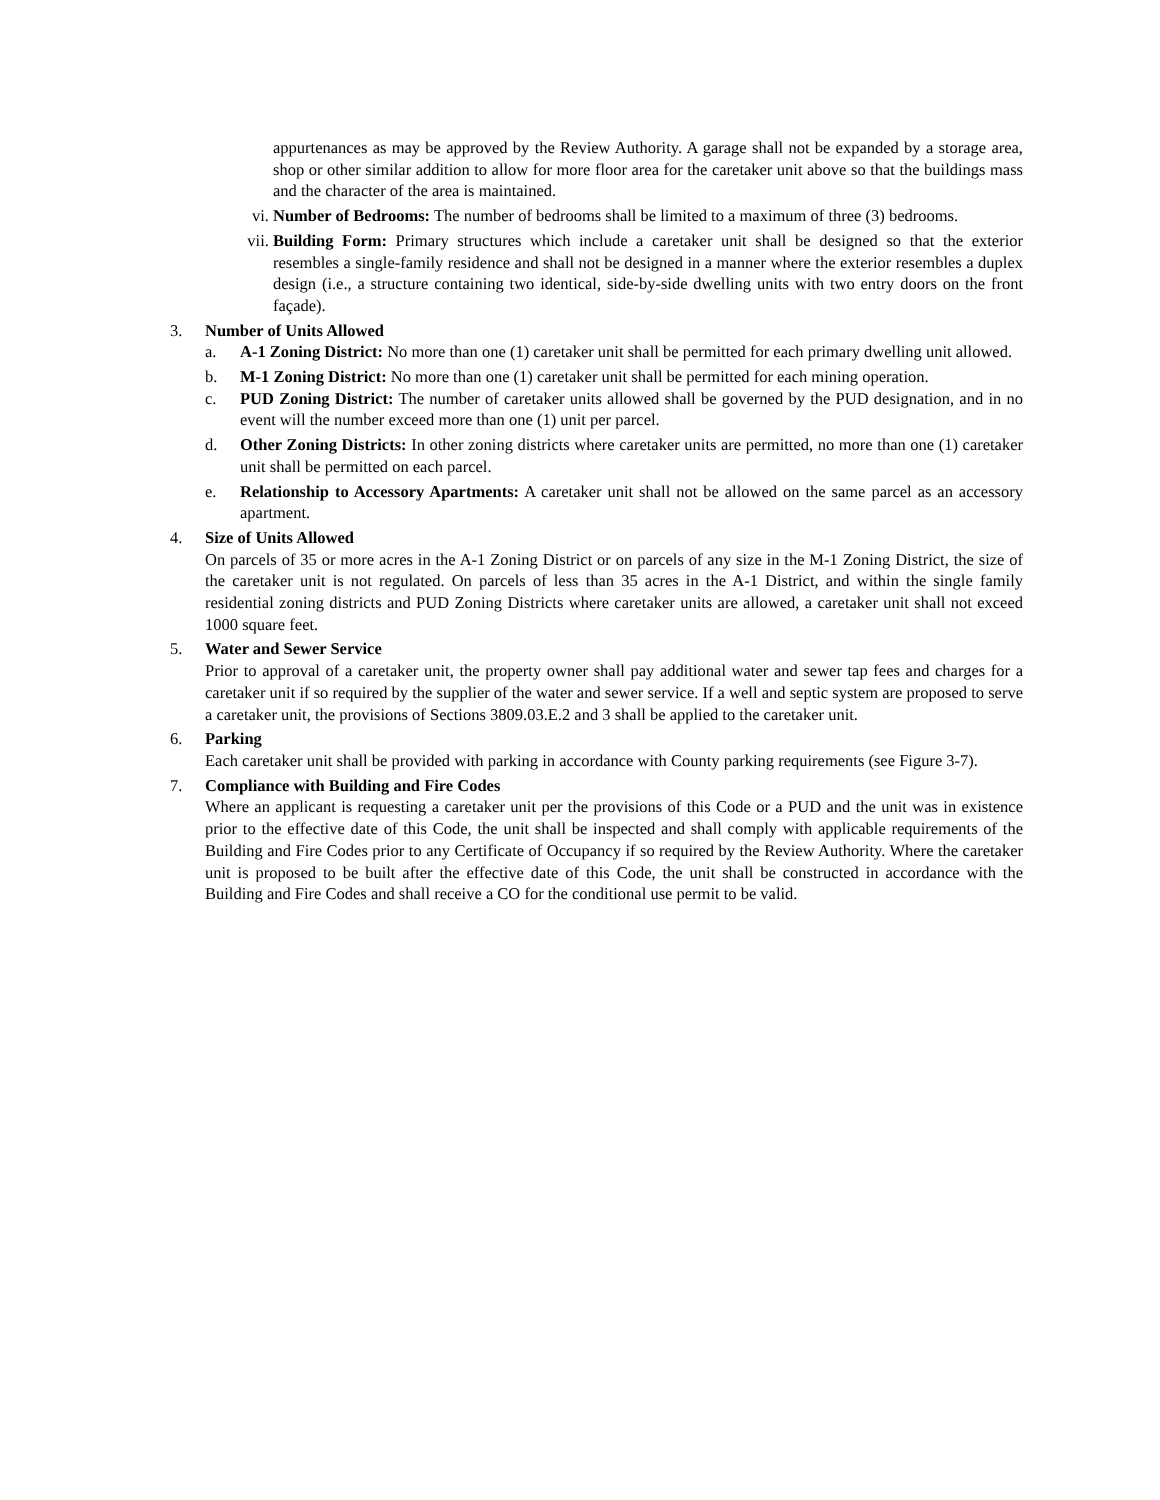appurtenances as may be approved by the Review Authority. A garage shall not be expanded by a storage area, shop or other similar addition to allow for more floor area for the caretaker unit above so that the buildings mass and the character of the area is maintained.
vi. Number of Bedrooms: The number of bedrooms shall be limited to a maximum of three (3) bedrooms.
vii.
Building Form: Primary structures which include a caretaker unit shall be designed so that the exterior resembles a single-family residence and shall not be designed in a manner where the exterior resembles a duplex design (i.e., a structure containing two identical, side-by-side dwelling units with two entry doors on the front façade).
3. Number of Units Allowed
a. A-1 Zoning District: No more than one (1) caretaker unit shall be permitted for each primary dwelling unit allowed.
b. M-1 Zoning District: No more than one (1) caretaker unit shall be permitted for each mining operation.
c. PUD Zoning District: The number of caretaker units allowed shall be governed by the PUD designation, and in no event will the number exceed more than one (1) unit per parcel.
d. Other Zoning Districts: In other zoning districts where caretaker units are permitted, no more than one (1) caretaker unit shall be permitted on each parcel.
e. Relationship to Accessory Apartments: A caretaker unit shall not be allowed on the same parcel as an accessory apartment.
4. Size of Units Allowed
On parcels of 35 or more acres in the A-1 Zoning District or on parcels of any size in the M-1 Zoning District, the size of the caretaker unit is not regulated. On parcels of less than 35 acres in the A-1 District, and within the single family residential zoning districts and PUD Zoning Districts where caretaker units are allowed, a caretaker unit shall not exceed 1000 square feet.
5. Water and Sewer Service
Prior to approval of a caretaker unit, the property owner shall pay additional water and sewer tap fees and charges for a caretaker unit if so required by the supplier of the water and sewer service. If a well and septic system are proposed to serve a caretaker unit, the provisions of Sections 3809.03.E.2 and 3 shall be applied to the caretaker unit.
6. Parking
Each caretaker unit shall be provided with parking in accordance with County parking requirements (see Figure 3-7).
7. Compliance with Building and Fire Codes
Where an applicant is requesting a caretaker unit per the provisions of this Code or a PUD and the unit was in existence prior to the effective date of this Code, the unit shall be inspected and shall comply with applicable requirements of the Building and Fire Codes prior to any Certificate of Occupancy if so required by the Review Authority. Where the caretaker unit is proposed to be built after the effective date of this Code, the unit shall be constructed in accordance with the Building and Fire Codes and shall receive a CO for the conditional use permit to be valid.